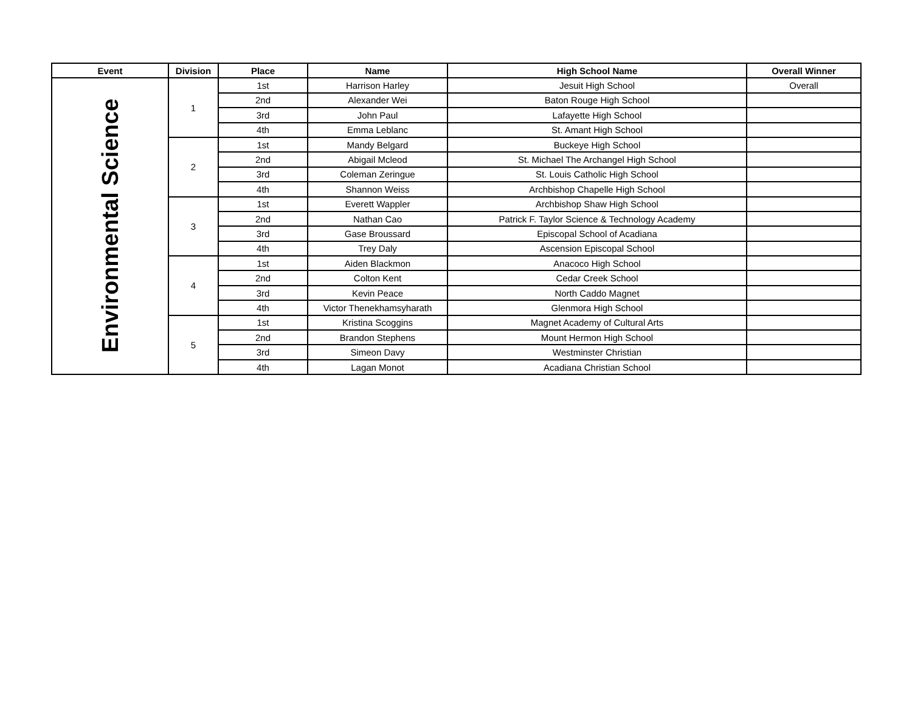| Event | Division | Place | Name | High School Name | Overall Winner |
| --- | --- | --- | --- | --- | --- |
| Environmental Science | 1 | 1st | Harrison Harley | Jesuit High School | Overall |
| | | 2nd | Alexander Wei | Baton Rouge High School | |
| | | 3rd | John Paul | Lafayette High School | |
| | | 4th | Emma Leblanc | St. Amant High School | |
| | 2 | 1st | Mandy Belgard | Buckeye High School | |
| | | 2nd | Abigail Mcleod | St. Michael The Archangel High School | |
| | | 3rd | Coleman Zeringue | St. Louis Catholic High School | |
| | | 4th | Shannon Weiss | Archbishop Chapelle High School | |
| | 3 | 1st | Everett Wappler | Archbishop Shaw High School | |
| | | 2nd | Nathan Cao | Patrick F. Taylor Science & Technology Academy | |
| | | 3rd | Gase Broussard | Episcopal School of Acadiana | |
| | | 4th | Trey Daly | Ascension Episcopal School | |
| | 4 | 1st | Aiden Blackmon | Anacoco High School | |
| | | 2nd | Colton Kent | Cedar Creek School | |
| | | 3rd | Kevin Peace | North Caddo Magnet | |
| | | 4th | Victor Thenekhamsyharath | Glenmora High School | |
| | 5 | 1st | Kristina Scoggins | Magnet Academy of Cultural Arts | |
| | | 2nd | Brandon Stephens | Mount Hermon High School | |
| | | 3rd | Simeon Davy | Westminster Christian | |
| | | 4th | Lagan Monot | Acadiana Christian School | |